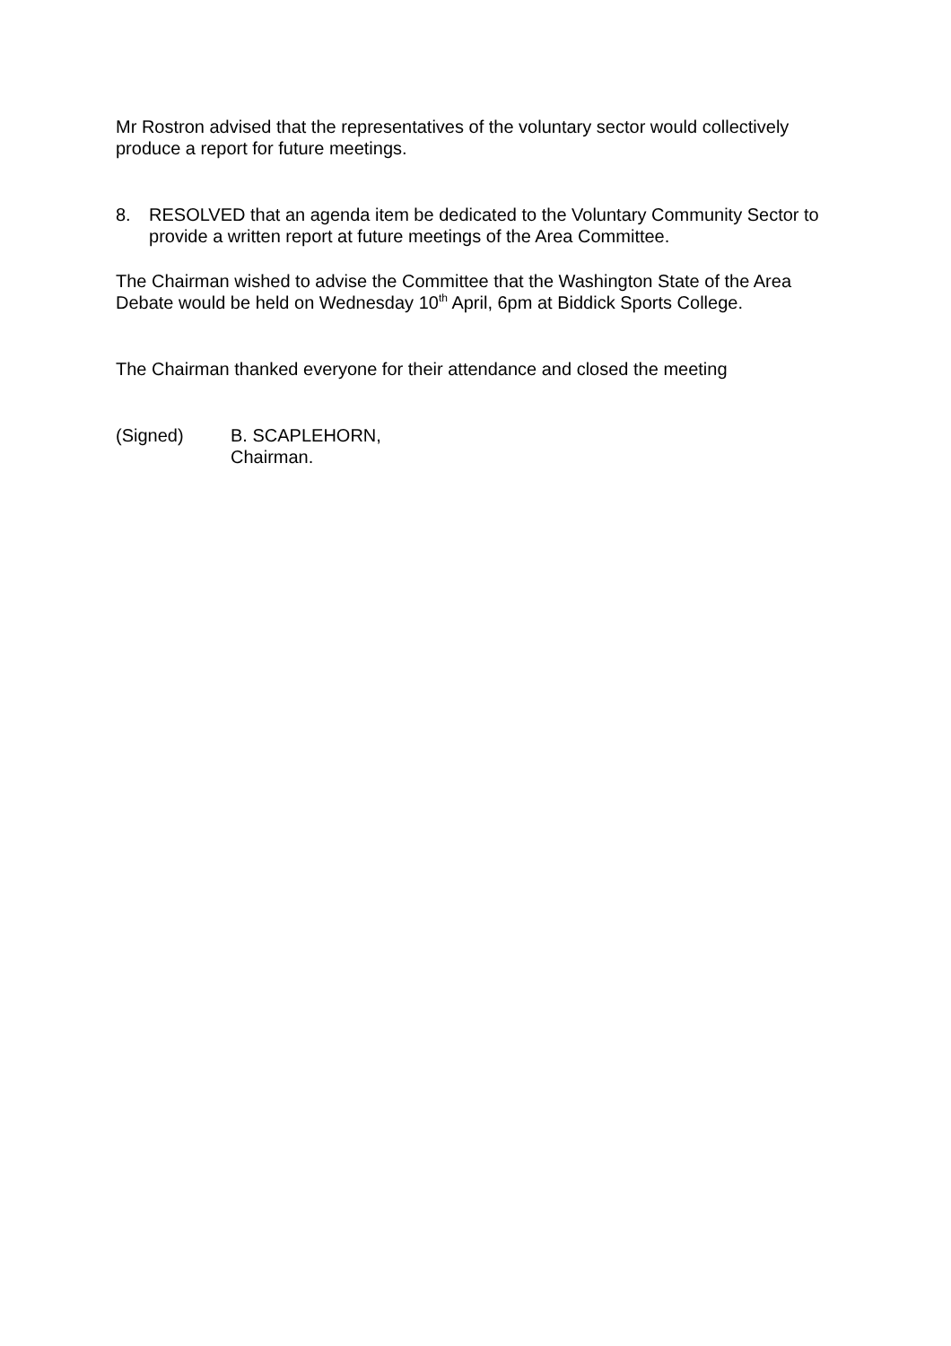Mr Rostron advised that the representatives of the voluntary sector would collectively produce a report for future meetings.
8. RESOLVED that an agenda item be dedicated to the Voluntary Community Sector to provide a written report at future meetings of the Area Committee.
The Chairman wished to advise the Committee that the Washington State of the Area Debate would be held on Wednesday 10<sup>th</sup> April, 6pm at Biddick Sports College.
The Chairman thanked everyone for their attendance and closed the meeting
(Signed) B. SCAPLEHORN,
Chairman.